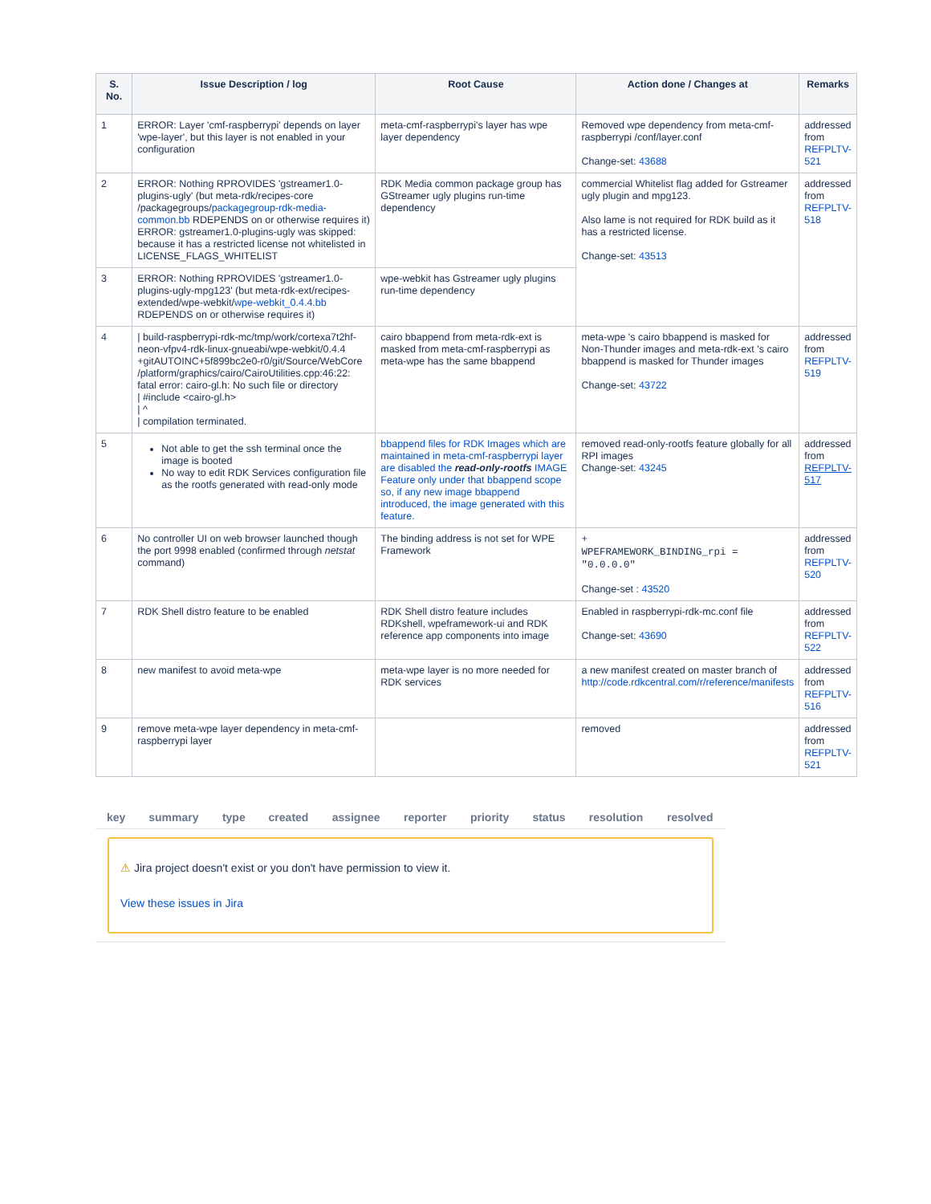| S. No. | Issue Description / log | Root Cause | Action done / Changes at | Remarks |
| --- | --- | --- | --- | --- |
| 1 | ERROR: Layer 'cmf-raspberrypi' depends on layer 'wpe-layer', but this layer is not enabled in your configuration | meta-cmf-raspberrypi's layer has wpe layer dependency | Removed wpe dependency from meta-cmf-raspberrypi /conf/layer.conf Change-set: 43688 | addressed from REFPLTV-521 |
| 2 | ERROR: Nothing RPROVIDES 'gstreamer1.0-plugins-ugly' (but meta-rdk/recipes-core /packagegroups/ packagegroup-rdk-media-common.bb RDEPENDS on or otherwise requires it) ERROR: gstreamer1.0-plugins-ugly was skipped: because it has a restricted license not whitelisted in LICENSE_FLAGS_WHITELIST | RDK Media common package group has GStreamer ugly plugins run-time dependency | commercial Whitelist flag added for Gstreamer ugly plugin and mpg123. Also lame is not required for RDK build as it has a restricted license. Change-set: 43513 | addressed from REFPLTV-518 |
| 3 | ERROR: Nothing RPROVIDES 'gstreamer1.0-plugins-ugly-mpg123' (but meta-rdk-ext/recipes-extended/wpe-webkit/ wpe-webkit_0.4.4.bb RDEPENDS on or otherwise requires it) | wpe-webkit has Gstreamer ugly plugins run-time dependency | | |
| 4 | / build-raspberrypi-rdk-mc/tmp/work/cortexa7t2hf-neon-vfpv4-rdk-linux-gnueabi/wpe-webkit/0.4.4 +gitAUTOINC+5f899bc2e0-r0/git/Source/WebCore /platform/graphics/cairo/CairoUtilities.cpp:46:22: fatal error: cairo-gl.h: No such file or directory / #include <cairo-gl.h> / ^ / compilation terminated. | cairo bbappend from meta-rdk-ext is masked from meta-cmf-raspberrypi as meta-wpe has the same bbappend | meta-wpe 's cairo bbappend is masked for Non-Thunder images and meta-rdk-ext 's cairo bbappend is masked for Thunder images Change-set: 43722 | addressed from REFPLTV-519 |
| 5 | Not able to get the ssh terminal once the image is booted No way to edit RDK Services configuration file as the rootfs generated with read-only mode | bbappend files for RDK Images which are maintained in meta-cmf-raspberrypi layer are disabled the read-only-rootfs IMAGE Feature only under that bbappend scope so, if any new image bbappend introduced, the image generated with this feature. | removed read-only-rootfs feature globally for all RPI images Change-set: 43245 | addressed from REFPLTV-517 |
| 6 | No controller UI on web browser launched though the port 9998 enabled (confirmed through netstat command) | The binding address is not set for WPE Framework | + WPEFRAMEWORK_BINDING_rpi = "0.0.0.0" Change-set : 43520 | addressed from REFPLTV-520 |
| 7 | RDK Shell distro feature to be enabled | RDK Shell distro feature includes RDKshell, wpeframework-ui and RDK reference app components into image | Enabled in raspberrypi-rdk-mc.conf file Change-set: 43690 | addressed from REFPLTV-522 |
| 8 | new manifest to avoid meta-wpe | meta-wpe layer is no more needed for RDK services | a new manifest created on master branch of http://code.rdkcentral.com/r/reference/manifests | addressed from REFPLTV-516 |
| 9 | remove meta-wpe layer dependency in meta-cmf-raspberrypi layer | | removed | addressed from REFPLTV-521 |
| key | summary | type | created | assignee | reporter | priority | status | resolution | resolved |
| --- | --- | --- | --- | --- | --- | --- | --- | --- | --- |
⚠ Jira project doesn't exist or you don't have permission to view it.
View these issues in Jira